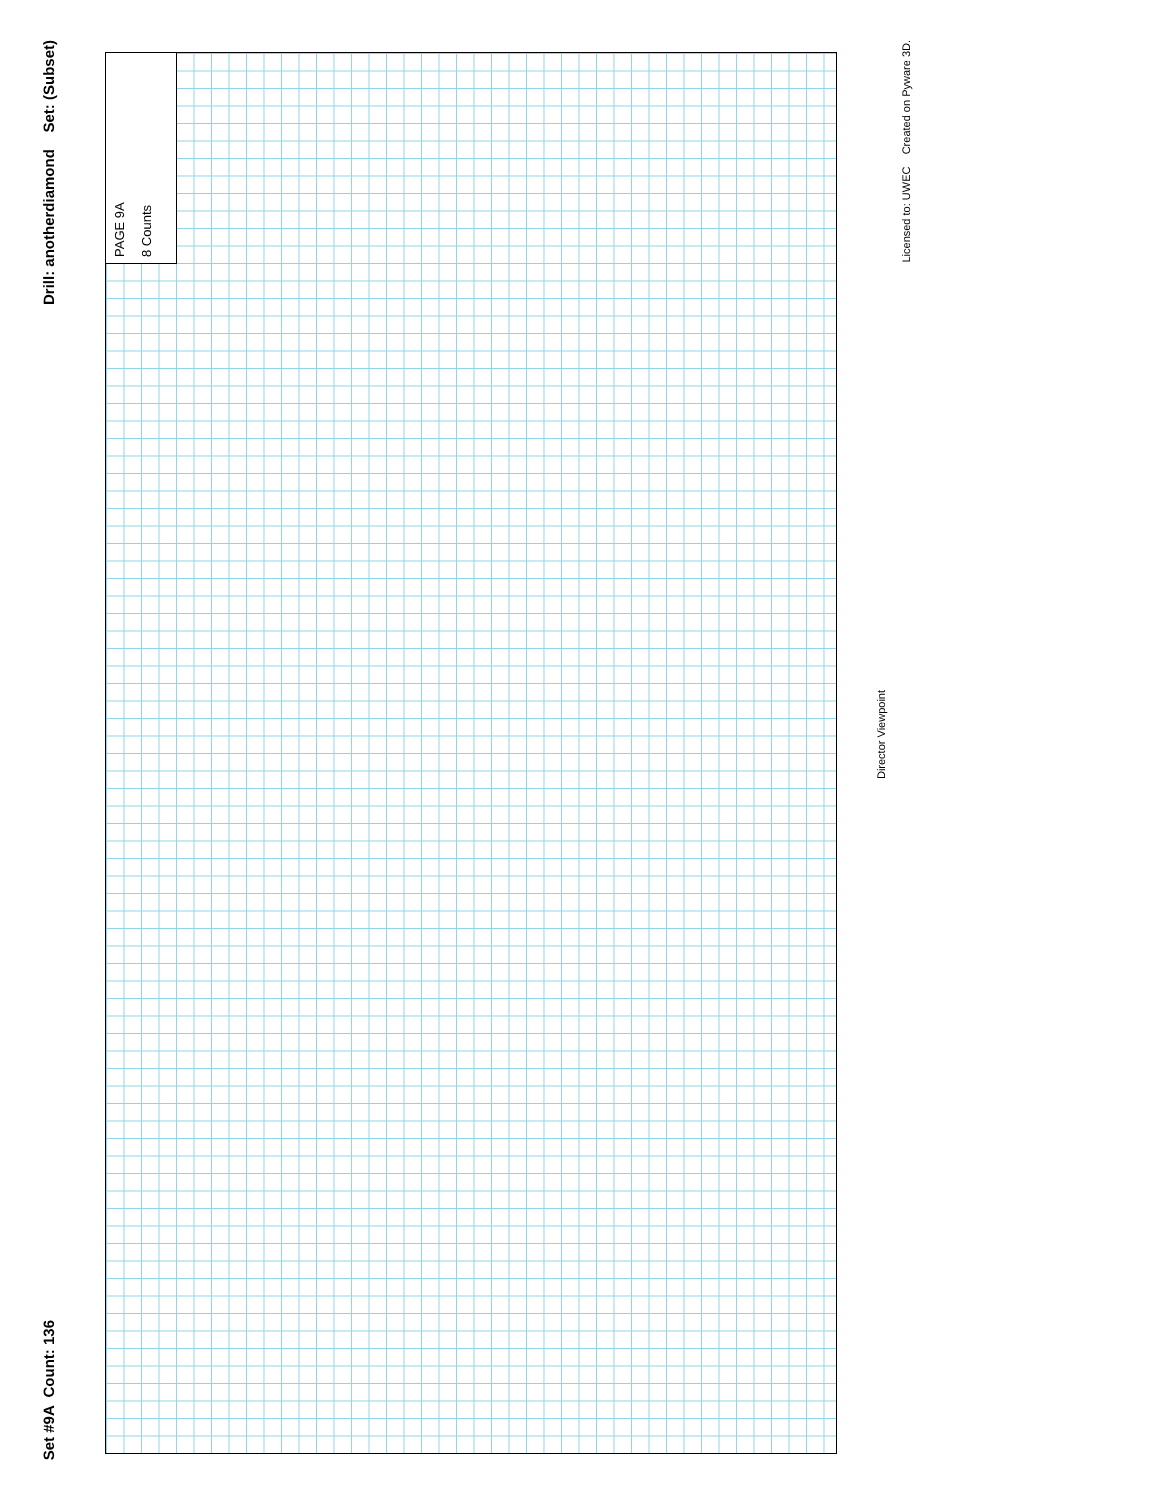Drill: anotherdiamond Set: (Subset)
Set #9A Count: 136
PAGE 9A
8 Counts
Director Viewpoint
Licensed to: UWEC Created on Pyware 3D.